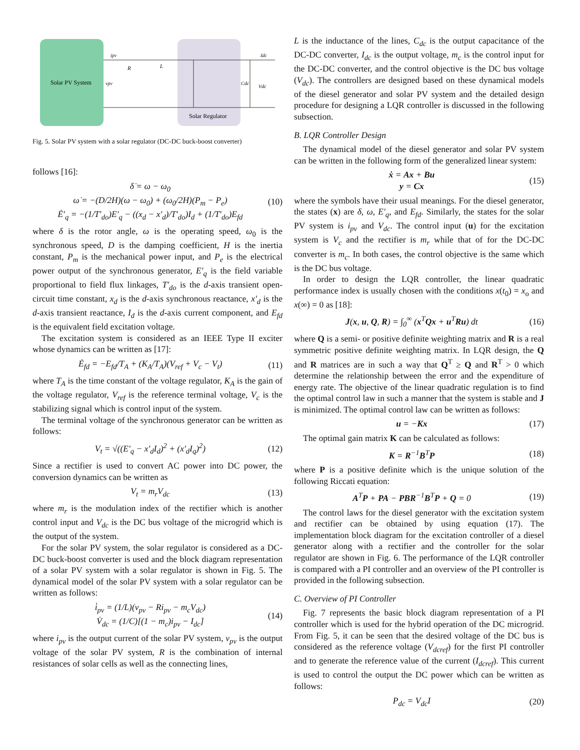Solar PV System
Solar Regulator
ipv
R
L
vpv
Cdc
Vdc
Idc
Fig. 5. Solar PV system with a solar regulator (DC-DC buck-boost converter)
follows [16]:
δ̇ = ω − ω<sub>0</sub>
ω̇ = −(D/2H)(ω − ω<sub>0</sub>) + (ω<sub>0</sub>/2H)(P<sub>m</sub> − P<sub>e</sub>)
Ė′<sub>q</sub> = −(1/T′<sub>do</sub>)E′<sub>q</sub> − ((x<sub>d</sub> − x′<sub>d</sub>)/T′<sub>do</sub>)I<sub>d</sub> + (1/T′<sub>do</sub>)E<sub>fd</sub>
(10)
where δ is the rotor angle, ω is the operating speed, ω<sub>0</sub> is the synchronous speed, D is the damping coefficient, H is the inertia constant, P<sub>m</sub> is the mechanical power input, and P<sub>e</sub> is the electrical power output of the synchronous generator, E′<sub>q</sub> is the field variable proportional to field flux linkages, T′<sub>do</sub> is the d-axis transient open-circuit time constant, x<sub>d</sub> is the d-axis synchronous reactance, x′<sub>d</sub> is the d-axis transient reactance, I<sub>d</sub> is the d-axis current component, and E<sub>fd</sub> is the equivalent field excitation voltage.
The excitation system is considered as an IEEE Type II exciter whose dynamics can be written as [17]:
Ė<sub>fd</sub> = −E<sub>fd</sub>/T<sub>A</sub> + (K<sub>A</sub>/T<sub>A</sub>)(V<sub>ref</sub> + V<sub>c</sub> − V<sub>t</sub>)
(11)
where T<sub>A</sub> is the time constant of the voltage regulator, K<sub>A</sub> is the gain of the voltage regulator, V<sub>ref</sub> is the reference terminal voltage, V<sub>c</sub> is the stabilizing signal which is control input of the system.
The terminal voltage of the synchronous generator can be written as follows:
V<sub>t</sub> = √((E′<sub>q</sub> − x′<sub>d</sub>I<sub>d</sub>)<sup>2</sup> + (x′<sub>d</sub>I<sub>q</sub>)<sup>2</sup>)
(12)
Since a rectifier is used to convert AC power into DC power, the conversion dynamics can be written as
V<sub>t</sub> = m<sub>r</sub>V<sub>dc</sub> (13)
where m<sub>r</sub> is the modulation index of the rectifier which is another control input and V<sub>dc</sub> is the DC bus voltage of the microgrid which is the output of the system.
For the solar PV system, the solar regulator is considered as a DC-DC buck-boost converter is used and the block diagram representation of a solar PV system with a solar regulator is shown in Fig. 5. The dynamical model of the solar PV system with a solar regulator can be written as follows:
i̇<sub>pv</sub> = (1/L)(v<sub>pv</sub> − Ri<sub>pv</sub> − m<sub>c</sub>V<sub>dc</sub>)
V̇<sub>dc</sub> = (1/C)[(1 − m<sub>c</sub>)i<sub>pv</sub> − I<sub>dc</sub>]
(14)
where i<sub>pv</sub> is the output current of the solar PV system, v<sub>pv</sub> is the output voltage of the solar PV system, R is the combination of internal resistances of solar cells as well as the connecting lines,
L is the inductance of the lines, C<sub>dc</sub> is the output capacitance of the DC-DC converter, I<sub>dc</sub> is the output voltage, m<sub>c</sub> is the control input for the DC-DC converter, and the control objective is the DC bus voltage (V<sub>dc</sub>). The controllers are designed based on these dynamical models of the diesel generator and solar PV system and the detailed design procedure for designing a LQR controller is discussed in the following subsection.
B. LQR Controller Design
The dynamical model of the diesel generator and solar PV system can be written in the following form of the generalized linear system:
ẋ = Ax + Bu
y = Cx
(15)
where the symbols have their usual meanings. For the diesel generator, the states (x) are δ, ω, E′<sub>q</sub>, and E<sub>fd</sub>. Similarly, the states for the solar PV system is i<sub>pv</sub> and V<sub>dc</sub>. The control input (u) for the excitation system is V<sub>c</sub> and the rectifier is m<sub>r</sub> while that of for the DC-DC converter is m<sub>c</sub>. In both cases, the control objective is the same which is the DC bus voltage.
In order to design the LQR controller, the linear quadratic performance index is usually chosen with the conditions x(t<sub>0</sub>) = x<sub>o</sub> and x(∞) = 0 as [18]:
J(x, u, Q, R) = ∫<sub>0</sub><sup>∞</sup> (x<sup>T</sup>Qx + u<sup>T</sup>Ru) dt
(16)
where Q is a semi- or positive definite weighting matrix and R is a real symmetric positive definite weighting matrix. In LQR design, the Q and R matrices are in such a way that Q<sup>T</sup> ≥ Q and R<sup>T</sup> > 0 which determine the relationship between the error and the expenditure of energy rate. The objective of the linear quadratic regulation is to find the optimal control law in such a manner that the system is stable and J is minimized. The optimal control law can be written as follows:
u = −Kx (17)
The optimal gain matrix K can be calculated as follows:
K = R<sup>−1</sup>B<sup>T</sup>P (18)
where P is a positive definite which is the unique solution of the following Riccati equation:
A<sup>T</sup>P + PA − PBR<sup>−1</sup>B<sup>T</sup>P + Q = 0 (19)
The control laws for the diesel generator with the excitation system and rectifier can be obtained by using equation (17). The implementation block diagram for the excitation controller of a diesel generator along with a rectifier and the controller for the solar regulator are shown in Fig. 6. The performance of the LQR controller is compared with a PI controller and an overview of the PI controller is provided in the following subsection.
C. Overview of PI Controller
Fig. 7 represents the basic block diagram representation of a PI controller which is used for the hybrid operation of the DC microgrid. From Fig. 5, it can be seen that the desired voltage of the DC bus is considered as the reference voltage (V<sub>dcref</sub>) for the first PI controller and to generate the reference value of the current (I<sub>dcref</sub>). This current is used to control the output the DC power which can be written as follows:
P<sub>dc</sub> = V<sub>dc</sub>I (20)